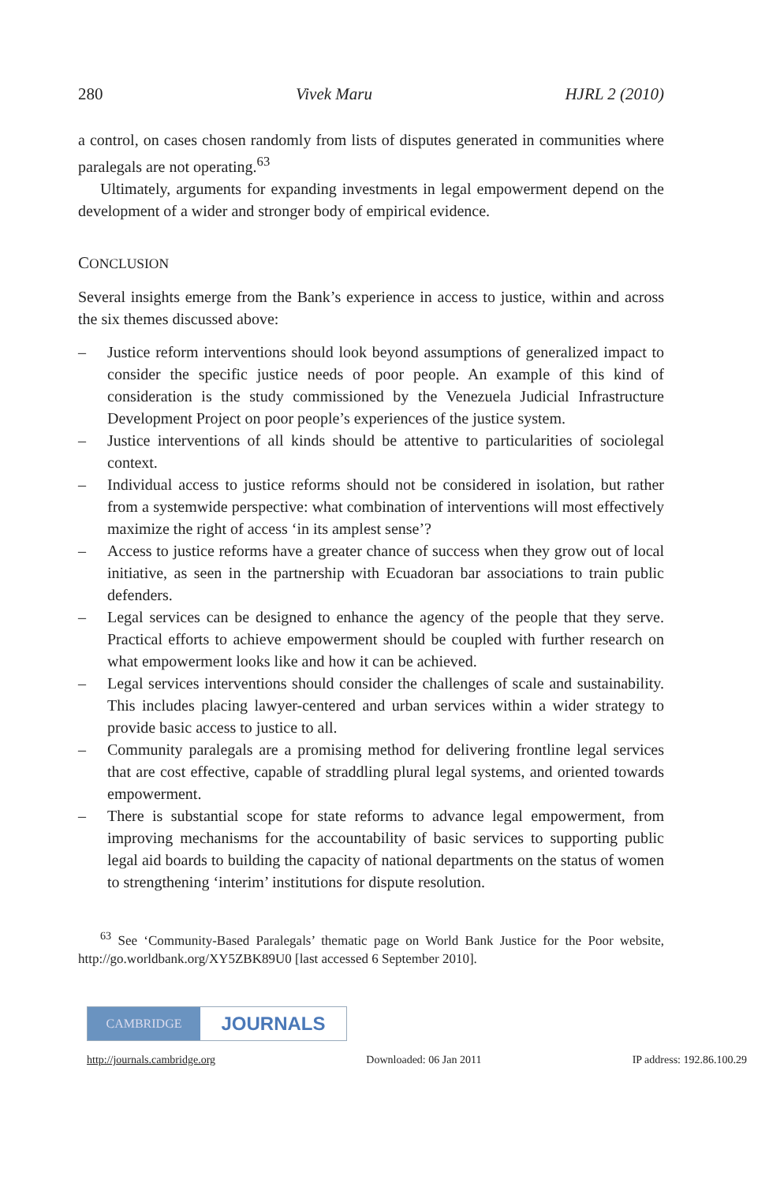280 Vivek Maru HJRL 2 (2010)
a control, on cases chosen randomly from lists of disputes generated in communities where paralegals are not operating.<sup>63</sup>
Ultimately, arguments for expanding investments in legal empowerment depend on the development of a wider and stronger body of empirical evidence.
CONCLUSION
Several insights emerge from the Bank’s experience in access to justice, within and across the six themes discussed above:
– Justice reform interventions should look beyond assumptions of generalized impact to consider the specific justice needs of poor people. An example of this kind of consideration is the study commissioned by the Venezuela Judicial Infrastructure Development Project on poor people’s experiences of the justice system.
– Justice interventions of all kinds should be attentive to particularities of sociolegal context.
– Individual access to justice reforms should not be considered in isolation, but rather from a systemwide perspective: what combination of interventions will most effectively maximize the right of access ‘in its amplest sense’?
– Access to justice reforms have a greater chance of success when they grow out of local initiative, as seen in the partnership with Ecuadoran bar associations to train public defenders.
– Legal services can be designed to enhance the agency of the people that they serve. Practical efforts to achieve empowerment should be coupled with further research on what empowerment looks like and how it can be achieved.
– Legal services interventions should consider the challenges of scale and sustainability. This includes placing lawyer-centered and urban services within a wider strategy to provide basic access to justice to all.
– Community paralegals are a promising method for delivering frontline legal services that are cost effective, capable of straddling plural legal systems, and oriented towards empowerment.
– There is substantial scope for state reforms to advance legal empowerment, from improving mechanisms for the accountability of basic services to supporting public legal aid boards to building the capacity of national departments on the status of women to strengthening ‘interim’ institutions for dispute resolution.
<sup>63</sup> See ‘Community-Based Paralegals’ thematic page on World Bank Justice for the Poor website, http://go.worldbank.org/XY5ZBK89U0 [last accessed 6 September 2010].
CAMBRIDGE
JOURNALS
http://journals.cambridge.org Downloaded: 06 Jan 2011 IP address: 192.86.100.29